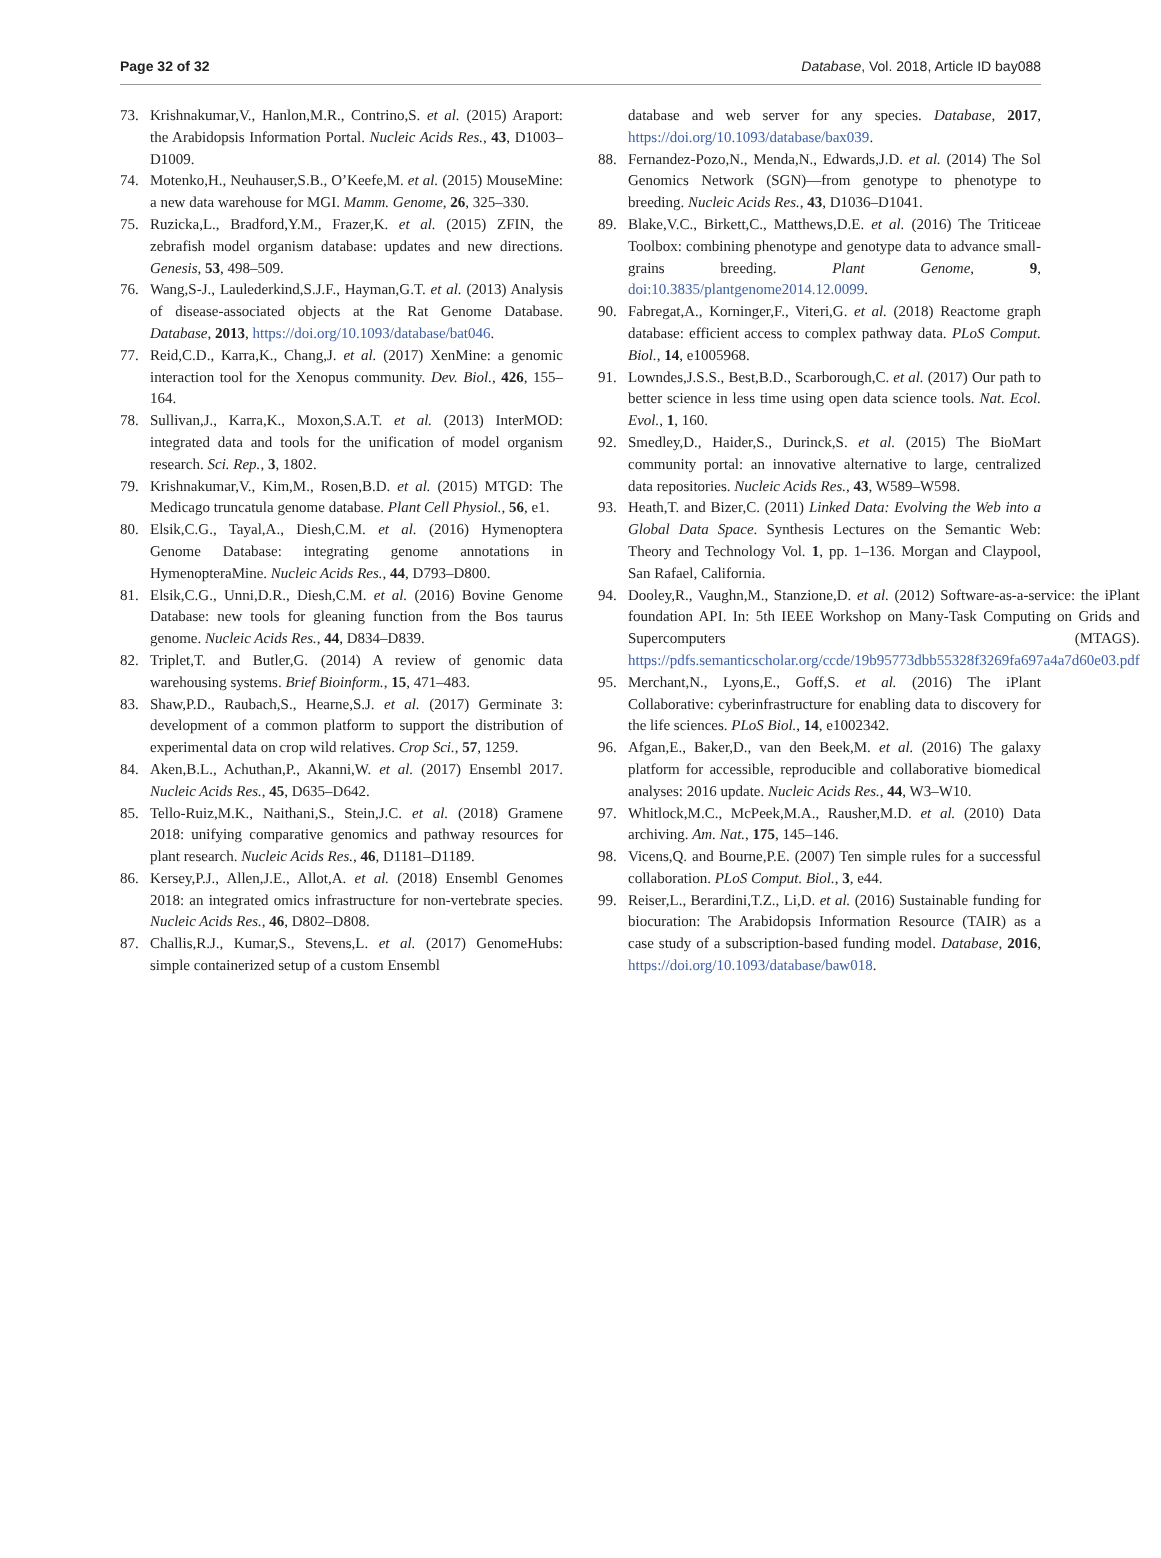Page 32 of 32 Database, Vol. 2018, Article ID bay088
73. Krishnakumar,V., Hanlon,M.R., Contrino,S. et al. (2015) Araport: the Arabidopsis Information Portal. Nucleic Acids Res., 43, D1003–D1009.
74. Motenko,H., Neuhauser,S.B., O’Keefe,M. et al. (2015) MouseMine: a new data warehouse for MGI. Mamm. Genome, 26, 325–330.
75. Ruzicka,L., Bradford,Y.M., Frazer,K. et al. (2015) ZFIN, the zebrafish model organism database: updates and new directions. Genesis, 53, 498–509.
76. Wang,S-J., Laulederkind,S.J.F., Hayman,G.T. et al. (2013) Analysis of disease-associated objects at the Rat Genome Database. Database, 2013, https://doi.org/10.1093/database/bat046.
77. Reid,C.D., Karra,K., Chang,J. et al. (2017) XenMine: a genomic interaction tool for the Xenopus community. Dev. Biol., 426, 155–164.
78. Sullivan,J., Karra,K., Moxon,S.A.T. et al. (2013) InterMOD: integrated data and tools for the unification of model organism research. Sci. Rep., 3, 1802.
79. Krishnakumar,V., Kim,M., Rosen,B.D. et al. (2015) MTGD: The Medicago truncatula genome database. Plant Cell Physiol., 56, e1.
80. Elsik,C.G., Tayal,A., Diesh,C.M. et al. (2016) Hymenoptera Genome Database: integrating genome annotations in HymenopteraMine. Nucleic Acids Res., 44, D793–D800.
81. Elsik,C.G., Unni,D.R., Diesh,C.M. et al. (2016) Bovine Genome Database: new tools for gleaning function from the Bos taurus genome. Nucleic Acids Res., 44, D834–D839.
82. Triplet,T. and Butler,G. (2014) A review of genomic data warehousing systems. Brief Bioinform., 15, 471–483.
83. Shaw,P.D., Raubach,S., Hearne,S.J. et al. (2017) Germinate 3: development of a common platform to support the distribution of experimental data on crop wild relatives. Crop Sci., 57, 1259.
84. Aken,B.L., Achuthan,P., Akanni,W. et al. (2017) Ensembl 2017. Nucleic Acids Res., 45, D635–D642.
85. Tello-Ruiz,M.K., Naithani,S., Stein,J.C. et al. (2018) Gramene 2018: unifying comparative genomics and pathway resources for plant research. Nucleic Acids Res., 46, D1181–D1189.
86. Kersey,P.J., Allen,J.E., Allot,A. et al. (2018) Ensembl Genomes 2018: an integrated omics infrastructure for non-vertebrate species. Nucleic Acids Res., 46, D802–D808.
87. Challis,R.J., Kumar,S., Stevens,L. et al. (2017) GenomeHubs: simple containerized setup of a custom Ensembl
database and web server for any species. Database, 2017, https://doi.org/10.1093/database/bax039.
88. Fernandez-Pozo,N., Menda,N., Edwards,J.D. et al. (2014) The Sol Genomics Network (SGN)—from genotype to phenotype to breeding. Nucleic Acids Res., 43, D1036–D1041.
89. Blake,V.C., Birkett,C., Matthews,D.E. et al. (2016) The Triticeae Toolbox: combining phenotype and genotype data to advance small-grains breeding. Plant Genome, 9, doi:10.3835/plantgenome2014.12.0099.
90. Fabregat,A., Korninger,F., Viteri,G. et al. (2018) Reactome graph database: efficient access to complex pathway data. PLoS Comput. Biol., 14, e1005968.
91. Lowndes,J.S.S., Best,B.D., Scarborough,C. et al. (2017) Our path to better science in less time using open data science tools. Nat. Ecol. Evol., 1, 160.
92. Smedley,D., Haider,S., Durinck,S. et al. (2015) The BioMart community portal: an innovative alternative to large, centralized data repositories. Nucleic Acids Res., 43, W589–W598.
93. Heath,T. and Bizer,C. (2011) Linked Data: Evolving the Web into a Global Data Space. Synthesis Lectures on the Semantic Web: Theory and Technology Vol. 1, pp. 1–136. Morgan and Claypool, San Rafael, California.
94. Dooley,R., Vaughn,M., Stanzione,D. et al. (2012) Software-as-a-service: the iPlant foundation API. In: 5th IEEE Workshop on Many-Task Computing on Grids and Supercomputers (MTAGS). https://pdfs.semanticscholar.org/ccde/19b95773dbb55328f3269fa697a4a7d60e03.pdf
95. Merchant,N., Lyons,E., Goff,S. et al. (2016) The iPlant Collaborative: cyberinfrastructure for enabling data to discovery for the life sciences. PLoS Biol., 14, e1002342.
96. Afgan,E., Baker,D., van den Beek,M. et al. (2016) The galaxy platform for accessible, reproducible and collaborative biomedical analyses: 2016 update. Nucleic Acids Res., 44, W3–W10.
97. Whitlock,M.C., McPeek,M.A., Rausher,M.D. et al. (2010) Data archiving. Am. Nat., 175, 145–146.
98. Vicens,Q. and Bourne,P.E. (2007) Ten simple rules for a successful collaboration. PLoS Comput. Biol., 3, e44.
99. Reiser,L., Berardini,T.Z., Li,D. et al. (2016) Sustainable funding for biocuration: The Arabidopsis Information Resource (TAIR) as a case study of a subscription-based funding model. Database, 2016, https://doi.org/10.1093/database/baw018.